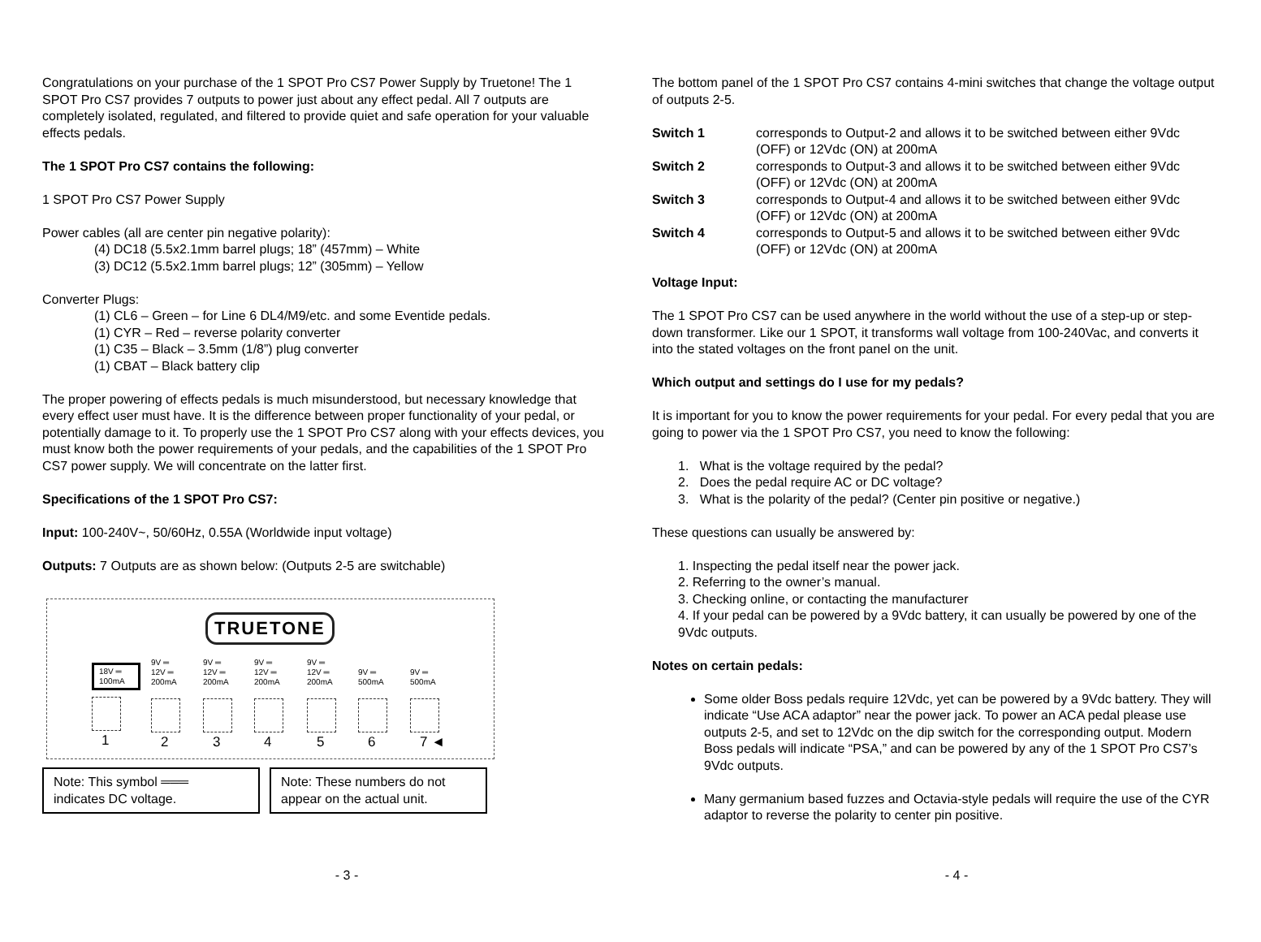Congratulations on your purchase of the 1 SPOT Pro CS7 Power Supply by Truetone! The 1 SPOT Pro CS7 provides 7 outputs to power just about any effect pedal. All 7 outputs are completely isolated, regulated, and filtered to provide quiet and safe operation for your valuable effects pedals.
The 1 SPOT Pro CS7 contains the following:
1 SPOT Pro CS7 Power Supply
Power cables (all are center pin negative polarity):
(4) DC18 (5.5x2.1mm barrel plugs; 18” (457mm) – White
(3) DC12 (5.5x2.1mm barrel plugs; 12” (305mm) – Yellow
Converter Plugs:
(1) CL6 – Green – for Line 6 DL4/M9/etc. and some Eventide pedals.
(1) CYR – Red – reverse polarity converter
(1) C35 – Black – 3.5mm (1/8”) plug converter
(1) CBAT – Black battery clip
The proper powering of effects pedals is much misunderstood, but necessary knowledge that every effect user must have. It is the difference between proper functionality of your pedal, or potentially damage to it. To properly use the 1 SPOT Pro CS7 along with your effects devices, you must know both the power requirements of your pedals, and the capabilities of the 1 SPOT Pro CS7 power supply. We will concentrate on the latter first.
Specifications of the 1 SPOT Pro CS7:
Input: 100-240V~, 50/60Hz, 0.55A (Worldwide input voltage)
Outputs: 7 Outputs are as shown below: (Outputs 2-5 are switchable)
TRUETONE
18V ═
100mA
1
9V ═
12V ═
200mA
2
9V ═
12V ═
200mA
3
9V ═
12V ═
200mA
4
9V ═
12V ═
200mA
5
9V ═
500mA
6
9V ═
500mA
7 ◄
Note: This symbol ═══
indicates DC voltage.
Note: These numbers do not appear on the actual unit.
- 3 -
The bottom panel of the 1 SPOT Pro CS7 contains 4-mini switches that change the voltage output of outputs 2-5.
Switch 1 corresponds to Output-2 and allows it to be switched between either 9Vdc (OFF) or 12Vdc (ON) at 200mA
Switch 2 corresponds to Output-3 and allows it to be switched between either 9Vdc (OFF) or 12Vdc (ON) at 200mA
Switch 3 corresponds to Output-4 and allows it to be switched between either 9Vdc (OFF) or 12Vdc (ON) at 200mA
Switch 4 corresponds to Output-5 and allows it to be switched between either 9Vdc (OFF) or 12Vdc (ON) at 200mA
Voltage Input:
The 1 SPOT Pro CS7 can be used anywhere in the world without the use of a step-up or step-down transformer. Like our 1 SPOT, it transforms wall voltage from 100-240Vac, and converts it into the stated voltages on the front panel on the unit.
Which output and settings do I use for my pedals?
It is important for you to know the power requirements for your pedal. For every pedal that you are going to power via the 1 SPOT Pro CS7, you need to know the following:
1. What is the voltage required by the pedal?
2. Does the pedal require AC or DC voltage?
3. What is the polarity of the pedal? (Center pin positive or negative.)
These questions can usually be answered by:
1. Inspecting the pedal itself near the power jack.
2. Referring to the owner’s manual.
3. Checking online, or contacting the manufacturer
4. If your pedal can be powered by a 9Vdc battery, it can usually be powered by one of the 9Vdc outputs.
Notes on certain pedals:
Some older Boss pedals require 12Vdc, yet can be powered by a 9Vdc battery. They will indicate “Use ACA adaptor” near the power jack. To power an ACA pedal please use outputs 2-5, and set to 12Vdc on the dip switch for the corresponding output. Modern Boss pedals will indicate “PSA,” and can be powered by any of the 1 SPOT Pro CS7’s 9Vdc outputs.
Many germanium based fuzzes and Octavia-style pedals will require the use of the CYR adaptor to reverse the polarity to center pin positive.
- 4 -